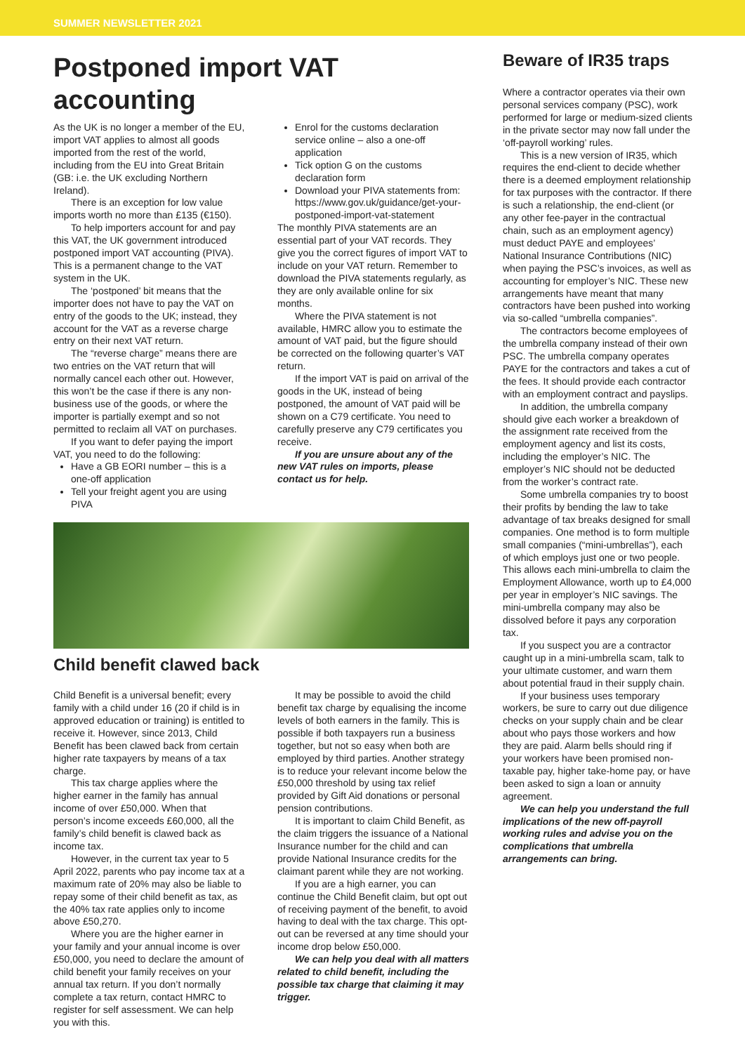SUMMER NEWSLETTER 2021
Postponed import VAT accounting
As the UK is no longer a member of the EU, import VAT applies to almost all goods imported from the rest of the world, including from the EU into Great Britain (GB: i.e. the UK excluding Northern Ireland).
There is an exception for low value imports worth no more than £135 (€150).
To help importers account for and pay this VAT, the UK government introduced postponed import VAT accounting (PIVA). This is a permanent change to the VAT system in the UK.
The ‘postponed’ bit means that the importer does not have to pay the VAT on entry of the goods to the UK; instead, they account for the VAT as a reverse charge entry on their next VAT return.
The “reverse charge” means there are two entries on the VAT return that will normally cancel each other out. However, this won’t be the case if there is any non-business use of the goods, or where the importer is partially exempt and so not permitted to reclaim all VAT on purchases.
If you want to defer paying the import VAT, you need to do the following:
Have a GB EORI number – this is a one-off application
Tell your freight agent you are using PIVA
Enrol for the customs declaration service online – also a one-off application
Tick option G on the customs declaration form
Download your PIVA statements from: https://www.gov.uk/guidance/get-your-postponed-import-vat-statement
The monthly PIVA statements are an essential part of your VAT records. They give you the correct figures of import VAT to include on your VAT return. Remember to download the PIVA statements regularly, as they are only available online for six months.
Where the PIVA statement is not available, HMRC allow you to estimate the amount of VAT paid, but the figure should be corrected on the following quarter’s VAT return.
If the import VAT is paid on arrival of the goods in the UK, instead of being postponed, the amount of VAT paid will be shown on a C79 certificate. You need to carefully preserve any C79 certificates you receive.
If you are unsure about any of the new VAT rules on imports, please contact us for help.
Child benefit clawed back
Child Benefit is a universal benefit; every family with a child under 16 (20 if child is in approved education or training) is entitled to receive it. However, since 2013, Child Benefit has been clawed back from certain higher rate taxpayers by means of a tax charge.
This tax charge applies where the higher earner in the family has annual income of over £50,000. When that person’s income exceeds £60,000, all the family’s child benefit is clawed back as income tax.
However, in the current tax year to 5 April 2022, parents who pay income tax at a maximum rate of 20% may also be liable to repay some of their child benefit as tax, as the 40% tax rate applies only to income above £50,270.
Where you are the higher earner in your family and your annual income is over £50,000, you need to declare the amount of child benefit your family receives on your annual tax return. If you don’t normally complete a tax return, contact HMRC to register for self assessment. We can help you with this.
It may be possible to avoid the child benefit tax charge by equalising the income levels of both earners in the family. This is possible if both taxpayers run a business together, but not so easy when both are employed by third parties. Another strategy is to reduce your relevant income below the £50,000 threshold by using tax relief provided by Gift Aid donations or personal pension contributions.
It is important to claim Child Benefit, as the claim triggers the issuance of a National Insurance number for the child and can provide National Insurance credits for the claimant parent while they are not working.
If you are a high earner, you can continue the Child Benefit claim, but opt out of receiving payment of the benefit, to avoid having to deal with the tax charge. This opt-out can be reversed at any time should your income drop below £50,000.
We can help you deal with all matters related to child benefit, including the possible tax charge that claiming it may trigger.
Beware of IR35 traps
Where a contractor operates via their own personal services company (PSC), work performed for large or medium-sized clients in the private sector may now fall under the ‘off-payroll working’ rules.
This is a new version of IR35, which requires the end-client to decide whether there is a deemed employment relationship for tax purposes with the contractor. If there is such a relationship, the end-client (or any other fee-payer in the contractual chain, such as an employment agency) must deduct PAYE and employees’ National Insurance Contributions (NIC) when paying the PSC’s invoices, as well as accounting for employer’s NIC. These new arrangements have meant that many contractors have been pushed into working via so-called “umbrella companies”.
The contractors become employees of the umbrella company instead of their own PSC. The umbrella company operates PAYE for the contractors and takes a cut of the fees. It should provide each contractor with an employment contract and payslips.
In addition, the umbrella company should give each worker a breakdown of the assignment rate received from the employment agency and list its costs, including the employer’s NIC. The employer’s NIC should not be deducted from the worker’s contract rate.
Some umbrella companies try to boost their profits by bending the law to take advantage of tax breaks designed for small companies. One method is to form multiple small companies (“mini-umbrellas”), each of which employs just one or two people. This allows each mini-umbrella to claim the Employment Allowance, worth up to £4,000 per year in employer’s NIC savings. The mini-umbrella company may also be dissolved before it pays any corporation tax.
If you suspect you are a contractor caught up in a mini-umbrella scam, talk to your ultimate customer, and warn them about potential fraud in their supply chain.
If your business uses temporary workers, be sure to carry out due diligence checks on your supply chain and be clear about who pays those workers and how they are paid. Alarm bells should ring if your workers have been promised non-taxable pay, higher take-home pay, or have been asked to sign a loan or annuity agreement.
We can help you understand the full implications of the new off-payroll working rules and advise you on the complications that umbrella arrangements can bring.